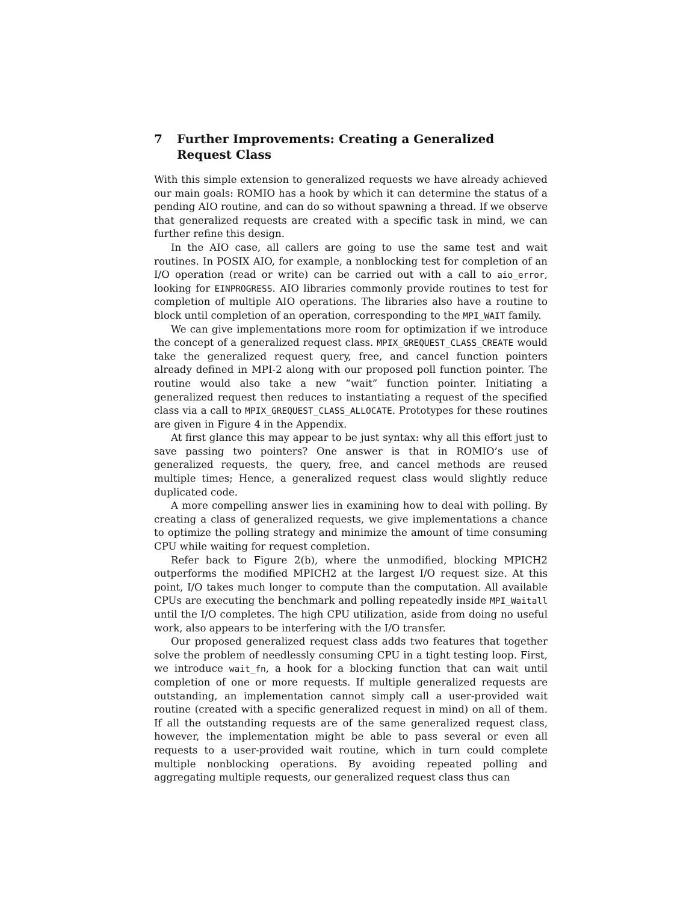7 Further Improvements: Creating a Generalized Request Class
With this simple extension to generalized requests we have already achieved our main goals: ROMIO has a hook by which it can determine the status of a pending AIO routine, and can do so without spawning a thread. If we observe that generalized requests are created with a specific task in mind, we can further refine this design.
In the AIO case, all callers are going to use the same test and wait routines. In POSIX AIO, for example, a nonblocking test for completion of an I/O operation (read or write) can be carried out with a call to aio_error, looking for EINPROGRESS. AIO libraries commonly provide routines to test for completion of multiple AIO operations. The libraries also have a routine to block until completion of an operation, corresponding to the MPI_WAIT family.
We can give implementations more room for optimization if we introduce the concept of a generalized request class. MPIX_GREQUEST_CLASS_CREATE would take the generalized request query, free, and cancel function pointers already defined in MPI-2 along with our proposed poll function pointer. The routine would also take a new “wait” function pointer. Initiating a generalized request then reduces to instantiating a request of the specified class via a call to MPIX_GREQUEST_CLASS_ALLOCATE. Prototypes for these routines are given in Figure 4 in the Appendix.
At first glance this may appear to be just syntax: why all this effort just to save passing two pointers? One answer is that in ROMIO’s use of generalized requests, the query, free, and cancel methods are reused multiple times; Hence, a generalized request class would slightly reduce duplicated code.
A more compelling answer lies in examining how to deal with polling. By creating a class of generalized requests, we give implementations a chance to optimize the polling strategy and minimize the amount of time consuming CPU while waiting for request completion.
Refer back to Figure 2(b), where the unmodified, blocking MPICH2 outperforms the modified MPICH2 at the largest I/O request size. At this point, I/O takes much longer to compute than the computation. All available CPUs are executing the benchmark and polling repeatedly inside MPI_Waitall until the I/O completes. The high CPU utilization, aside from doing no useful work, also appears to be interfering with the I/O transfer.
Our proposed generalized request class adds two features that together solve the problem of needlessly consuming CPU in a tight testing loop. First, we introduce wait_fn, a hook for a blocking function that can wait until completion of one or more requests. If multiple generalized requests are outstanding, an implementation cannot simply call a user-provided wait routine (created with a specific generalized request in mind) on all of them. If all the outstanding requests are of the same generalized request class, however, the implementation might be able to pass several or even all requests to a user-provided wait routine, which in turn could complete multiple nonblocking operations. By avoiding repeated polling and aggregating multiple requests, our generalized request class thus can